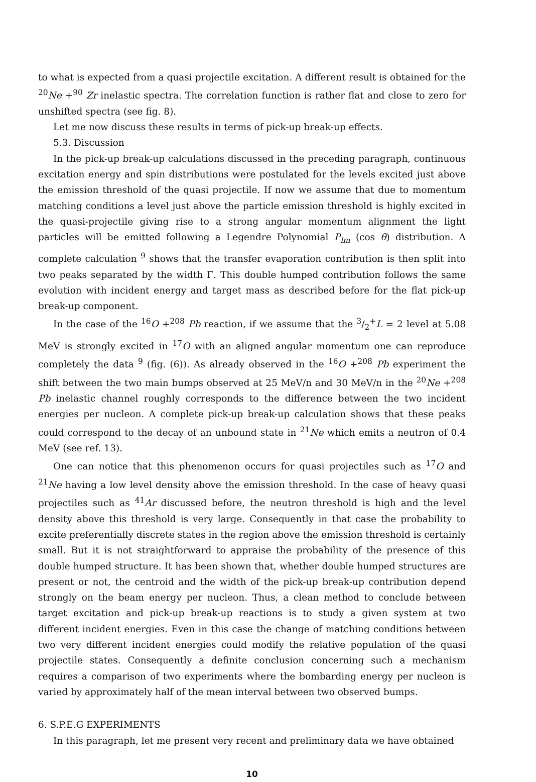to what is expected from a quasi projectile excitation. A different result is obtained for the <sup>20</sup>Ne +<sup>90</sup> Zr inelastic spectra. The correlation function is rather flat and close to zero for unshifted spectra (see fig. 8).
Let me now discuss these results in terms of pick-up break-up effects.
5.3. Discussion
In the pick-up break-up calculations discussed in the preceding paragraph, continuous excitation energy and spin distributions were postulated for the levels excited just above the emission threshold of the quasi projectile. If now we assume that due to momentum matching conditions a level just above the particle emission threshold is highly excited in the quasi-projectile giving rise to a strong angular momentum alignment the light particles will be emitted following a Legendre Polynomial P<sub>lm</sub> (cos θ) distribution. A complete calculation <sup>9</sup> shows that the transfer evaporation contribution is then split into two peaks separated by the width Γ. This double humped contribution follows the same evolution with incident energy and target mass as described before for the flat pick-up break-up component.
In the case of the <sup>16</sup>O +<sup>208</sup> Pb reaction, if we assume that the 3/2<sup>+</sup>L = 2 level at 5.08 MeV is strongly excited in <sup>17</sup>O with an aligned angular momentum one can reproduce completely the data <sup>9</sup> (fig. (6)). As already observed in the <sup>16</sup>O +<sup>208</sup> Pb experiment the shift between the two main bumps observed at 25 MeV/n and 30 MeV/n in the <sup>20</sup>Ne +<sup>208</sup> Pb inelastic channel roughly corresponds to the difference between the two incident energies per nucleon. A complete pick-up break-up calculation shows that these peaks could correspond to the decay of an unbound state in <sup>21</sup>Ne which emits a neutron of 0.4 MeV (see ref. 13).
One can notice that this phenomenon occurs for quasi projectiles such as <sup>17</sup>O and <sup>21</sup>Ne having a low level density above the emission threshold. In the case of heavy quasi projectiles such as <sup>41</sup>Ar discussed before, the neutron threshold is high and the level density above this threshold is very large. Consequently in that case the probability to excite preferentially discrete states in the region above the emission threshold is certainly small. But it is not straightforward to appraise the probability of the presence of this double humped structure. It has been shown that, whether double humped structures are present or not, the centroid and the width of the pick-up break-up contribution depend strongly on the beam energy per nucleon. Thus, a clean method to conclude between target excitation and pick-up break-up reactions is to study a given system at two different incident energies. Even in this case the change of matching conditions between two very different incident energies could modify the relative population of the quasi projectile states. Consequently a definite conclusion concerning such a mechanism requires a comparison of two experiments where the bombarding energy per nucleon is varied by approximately half of the mean interval between two observed bumps.
6. S.P.E.G EXPERIMENTS
In this paragraph, let me present very recent and preliminary data we have obtained
10